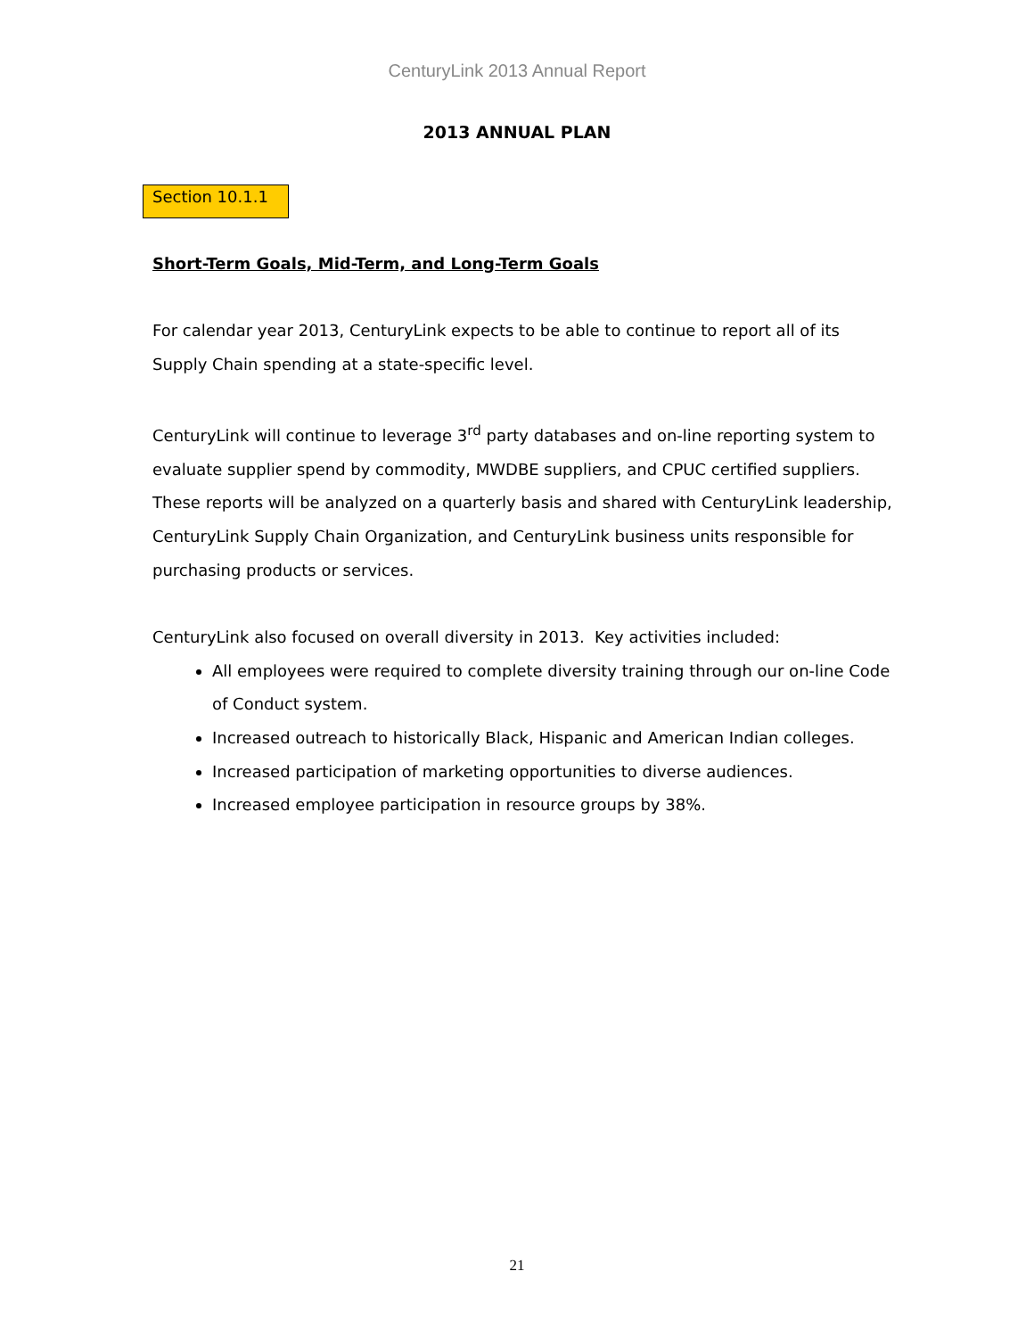CenturyLink 2013 Annual Report
2013 ANNUAL PLAN
Section 10.1.1
Short-Term Goals, Mid-Term, and Long-Term Goals
For calendar year 2013, CenturyLink expects to be able to continue to report all of its Supply Chain spending at a state-specific level.
CenturyLink will continue to leverage 3<sup>rd</sup> party databases and on-line reporting system to evaluate supplier spend by commodity, MWDBE suppliers, and CPUC certified suppliers. These reports will be analyzed on a quarterly basis and shared with CenturyLink leadership, CenturyLink Supply Chain Organization, and CenturyLink business units responsible for purchasing products or services.
CenturyLink also focused on overall diversity in 2013. Key activities included:
All employees were required to complete diversity training through our on-line Code of Conduct system.
Increased outreach to historically Black, Hispanic and American Indian colleges.
Increased participation of marketing opportunities to diverse audiences.
Increased employee participation in resource groups by 38%.
21